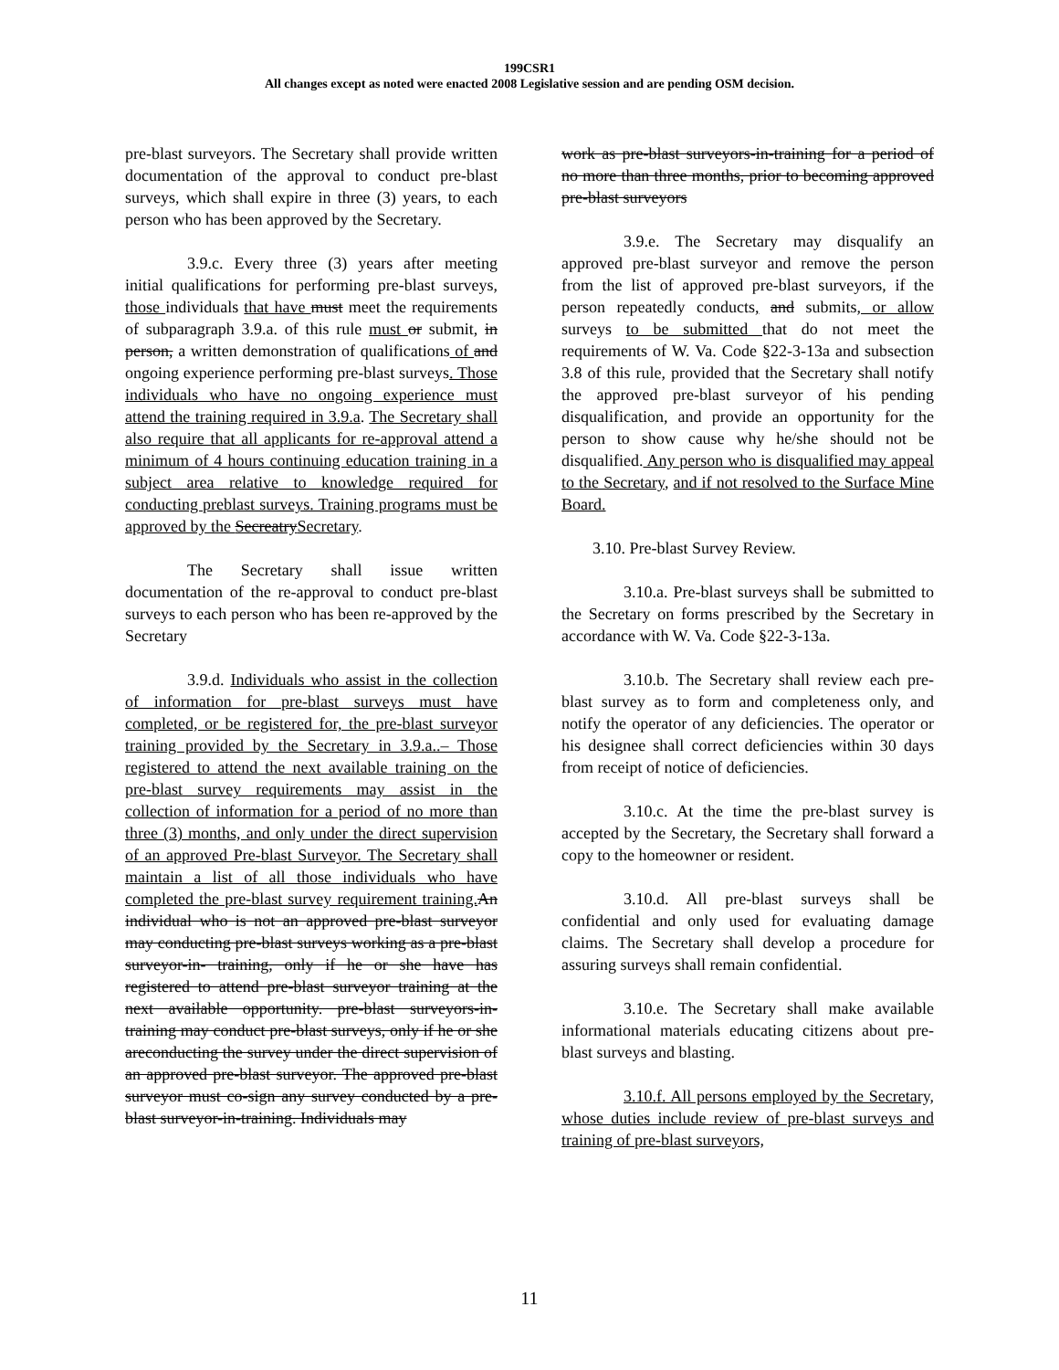199CSR1
All changes except as noted were enacted 2008 Legislative session and are pending OSM decision.
pre-blast surveyors. The Secretary shall provide written documentation of the approval to conduct pre-blast surveys, which shall expire in three (3) years, to each person who has been approved by the Secretary.
3.9.c. Every three (3) years after meeting initial qualifications for performing pre-blast surveys, those individuals that have must meet the requirements of subparagraph 3.9.a. of this rule must or submit, in person, a written demonstration of qualifications of and ongoing experience performing pre-blast surveys. Those individuals who have no ongoing experience must attend the training required in 3.9.a. The Secretary shall also require that all applicants for re-approval attend a minimum of 4 hours continuing education training in a subject area relative to knowledge required for conducting preblast surveys. Training programs must be approved by the SecreatrySecretary.
The Secretary shall issue written documentation of the re-approval to conduct pre-blast surveys to each person who has been re-approved by the Secretary
3.9.d. Individuals who assist in the collection of information for pre-blast surveys must have completed, or be registered for, the pre-blast surveyor training provided by the Secretary in 3.9.a..– Those registered to attend the next available training on the pre-blast survey requirements may assist in the collection of information for a period of no more than three (3) months, and only under the direct supervision of an approved Pre-blast Surveyor. The Secretary shall maintain a list of all those individuals who have completed the pre-blast survey requirement training. An individual who is not an approved pre-blast surveyor may conducting pre-blast surveys working as a pre-blast surveyor-in- training, only if he or she have has registered to attend pre-blast surveyor training at the next available opportunity. pre-blast surveyors-in-training may conduct pre-blast surveys, only if he or she areconducting the survey under the direct supervision of an approved pre-blast surveyor. The approved pre-blast surveyor must co-sign any survey conducted by a pre-blast surveyor-in-training. Individuals may
work as pre-blast surveyors-in-training for a period of no more than three months, prior to becoming approved pre-blast surveyors
3.9.e. The Secretary may disqualify an approved pre-blast surveyor and remove the person from the list of approved pre-blast surveyors, if the person repeatedly conducts, and submits, or allow surveys to be submitted that do not meet the requirements of W. Va. Code §22-3-13a and subsection 3.8 of this rule, provided that the Secretary shall notify the approved pre-blast surveyor of his pending disqualification, and provide an opportunity for the person to show cause why he/she should not be disqualified. Any person who is disqualified may appeal to the Secretary, and if not resolved to the Surface Mine Board.
3.10. Pre-blast Survey Review.
3.10.a. Pre-blast surveys shall be submitted to the Secretary on forms prescribed by the Secretary in accordance with W. Va. Code §22-3-13a.
3.10.b. The Secretary shall review each pre-blast survey as to form and completeness only, and notify the operator of any deficiencies. The operator or his designee shall correct deficiencies within 30 days from receipt of notice of deficiencies.
3.10.c. At the time the pre-blast survey is accepted by the Secretary, the Secretary shall forward a copy to the homeowner or resident.
3.10.d. All pre-blast surveys shall be confidential and only used for evaluating damage claims. The Secretary shall develop a procedure for assuring surveys shall remain confidential.
3.10.e. The Secretary shall make available informational materials educating citizens about pre-blast surveys and blasting.
3.10.f. All persons employed by the Secretary, whose duties include review of pre-blast surveys and training of pre-blast surveyors,
11